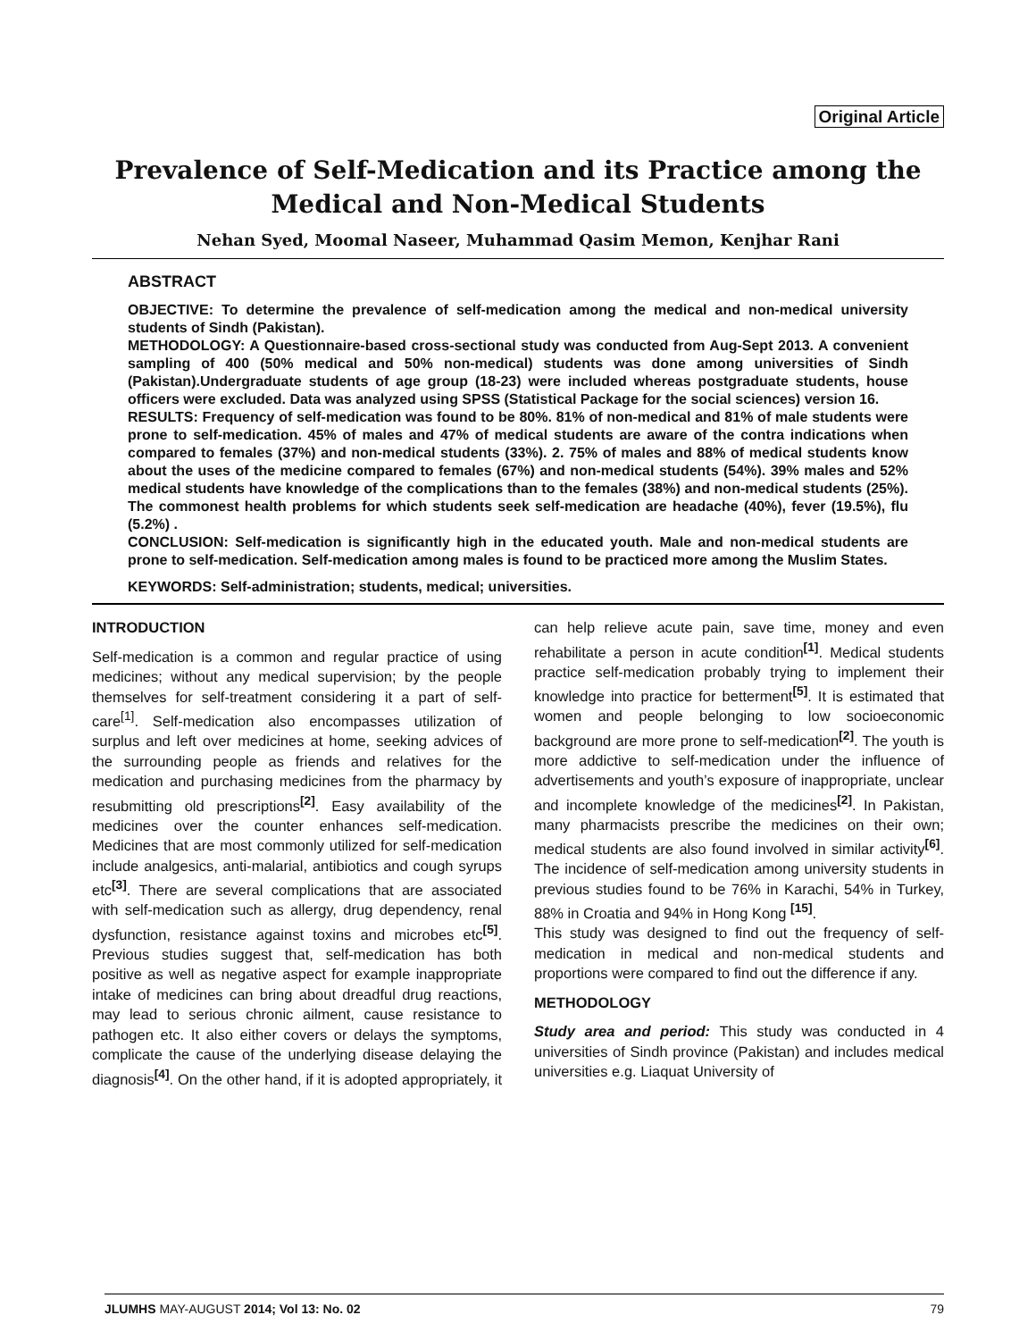Original Article
Prevalence of Self-Medication and its Practice among the Medical and Non-Medical Students
Nehan Syed, Moomal Naseer, Muhammad Qasim Memon, Kenjhar Rani
ABSTRACT
OBJECTIVE: To determine the prevalence of self-medication among the medical and non-medical university students of Sindh (Pakistan).
METHODOLOGY: A Questionnaire-based cross-sectional study was conducted from Aug-Sept 2013. A convenient sampling of 400 (50% medical and 50% non-medical) students was done among universities of Sindh (Pakistan).Undergraduate students of age group (18-23) were included whereas postgraduate students, house officers were excluded. Data was analyzed using SPSS (Statistical Package for the social sciences) version 16.
RESULTS: Frequency of self-medication was found to be 80%. 81% of non-medical and 81% of male students were prone to self-medication. 45% of males and 47% of medical students are aware of the contra indications when compared to females (37%) and non-medical students (33%). 2. 75% of males and 88% of medical students know about the uses of the medicine compared to females (67%) and non-medical students (54%). 39% males and 52% medical students have knowledge of the complications than to the females (38%) and non-medical students (25%). The commonest health problems for which students seek self-medication are headache (40%), fever (19.5%), flu (5.2%) .
CONCLUSION: Self-medication is significantly high in the educated youth. Male and non-medical students are prone to self-medication. Self-medication among males is found to be practiced more among the Muslim States.
KEYWORDS: Self-administration; students, medical; universities.
INTRODUCTION
Self-medication is a common and regular practice of using medicines; without any medical supervision; by the people themselves for self-treatment considering it a part of self-care<sup>[1]</sup>. Self-medication also encompasses utilization of surplus and left over medicines at home, seeking advices of the surrounding people as friends and relatives for the medication and purchasing medicines from the pharmacy by resubmitting old prescriptions<sup>[2]</sup>. Easy availability of the medicines over the counter enhances self-medication. Medicines that are most commonly utilized for self-medication include analgesics, anti-malarial, antibiotics and cough syrups etc<sup>[3]</sup>. There are several complications that are associated with self-medication such as allergy, drug dependency, renal dysfunction, resistance against toxins and microbes etc<sup>[5]</sup>. Previous studies suggest that, self-medication has both positive as well as negative aspect for example inappropriate intake of medicines can bring about dreadful drug reactions, may lead to serious chronic ailment, cause resistance to pathogen etc. It also either covers or delays the symptoms, complicate the cause of the underlying disease delaying the diagnosis<sup>[4]</sup>. On the other hand, if it is adopted appropriately, it can help relieve acute pain, save time, money and even rehabilitate a person in acute condition<sup>[1]</sup>. Medical students practice self-medication probably trying to implement their knowledge into practice for betterment<sup>[5]</sup>. It is estimated that women and people belonging to low socioeconomic background are more prone to self-medication<sup>[2]</sup>. The youth is more addictive to self-medication under the influence of advertisements and youth’s exposure of inappropriate, unclear and incomplete knowledge of the medicines<sup>[2]</sup>. In Pakistan, many pharmacists prescribe the medicines on their own; medical students are also found involved in similar activity<sup>[6]</sup>. The incidence of self-medication among university students in previous studies found to be 76% in Karachi, 54% in Turkey, 88% in Croatia and 94% in Hong Kong <sup>[15]</sup>.
This study was designed to find out the frequency of self-medication in medical and non-medical students and proportions were compared to find out the difference if any.
METHODOLOGY
Study area and period: This study was conducted in 4 universities of Sindh province (Pakistan) and includes medical universities e.g. Liaquat University of
JLUMHS MAY-AUGUST 2014; Vol 13: No. 02 79